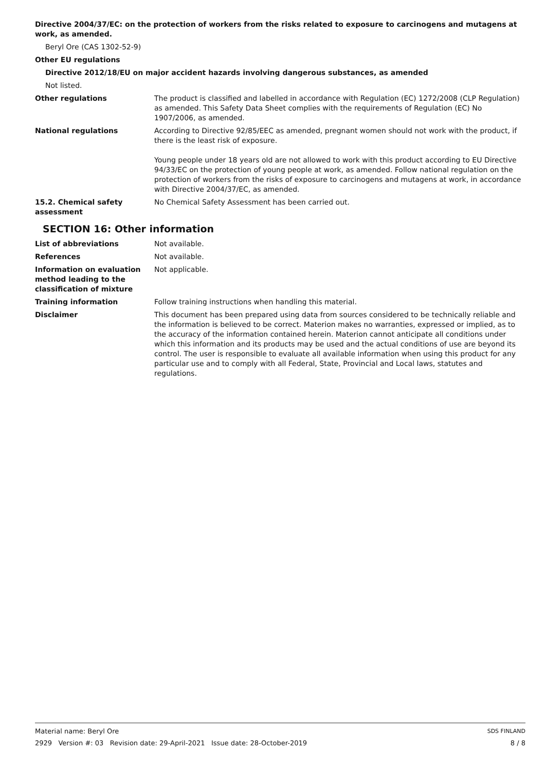Directive 2004/37/EC: on the protection of workers from the risks related to exposure to carcinogens and mutagens at work, as amended.
Beryl Ore (CAS 1302-52-9)
Other EU regulations
Directive 2012/18/EU on major accident hazards involving dangerous substances, as amended
Not listed.
Other regulations The product is classified and labelled in accordance with Regulation (EC) 1272/2008 (CLP Regulation) as amended. This Safety Data Sheet complies with the requirements of Regulation (EC) No 1907/2006, as amended.
National regulations According to Directive 92/85/EEC as amended, pregnant women should not work with the product, if there is the least risk of exposure.
Young people under 18 years old are not allowed to work with this product according to EU Directive 94/33/EC on the protection of young people at work, as amended. Follow national regulation on the protection of workers from the risks of exposure to carcinogens and mutagens at work, in accordance with Directive 2004/37/EC, as amended.
15.2. Chemical safety assessment
No Chemical Safety Assessment has been carried out.
SECTION 16: Other information
List of abbreviations Not available.
References Not available.
Information on evaluation method leading to the classification of mixture
Not applicable.
Training information Follow training instructions when handling this material.
Disclaimer This document has been prepared using data from sources considered to be technically reliable and the information is believed to be correct. Materion makes no warranties, expressed or implied, as to the accuracy of the information contained herein. Materion cannot anticipate all conditions under which this information and its products may be used and the actual conditions of use are beyond its control. The user is responsible to evaluate all available information when using this product for any particular use and to comply with all Federal, State, Provincial and Local laws, statutes and regulations.
Material name: Beryl Ore SDS FINLAND
2929 Version #: 03 Revision date: 29-April-2021 Issue date: 28-October-2019 8 / 8